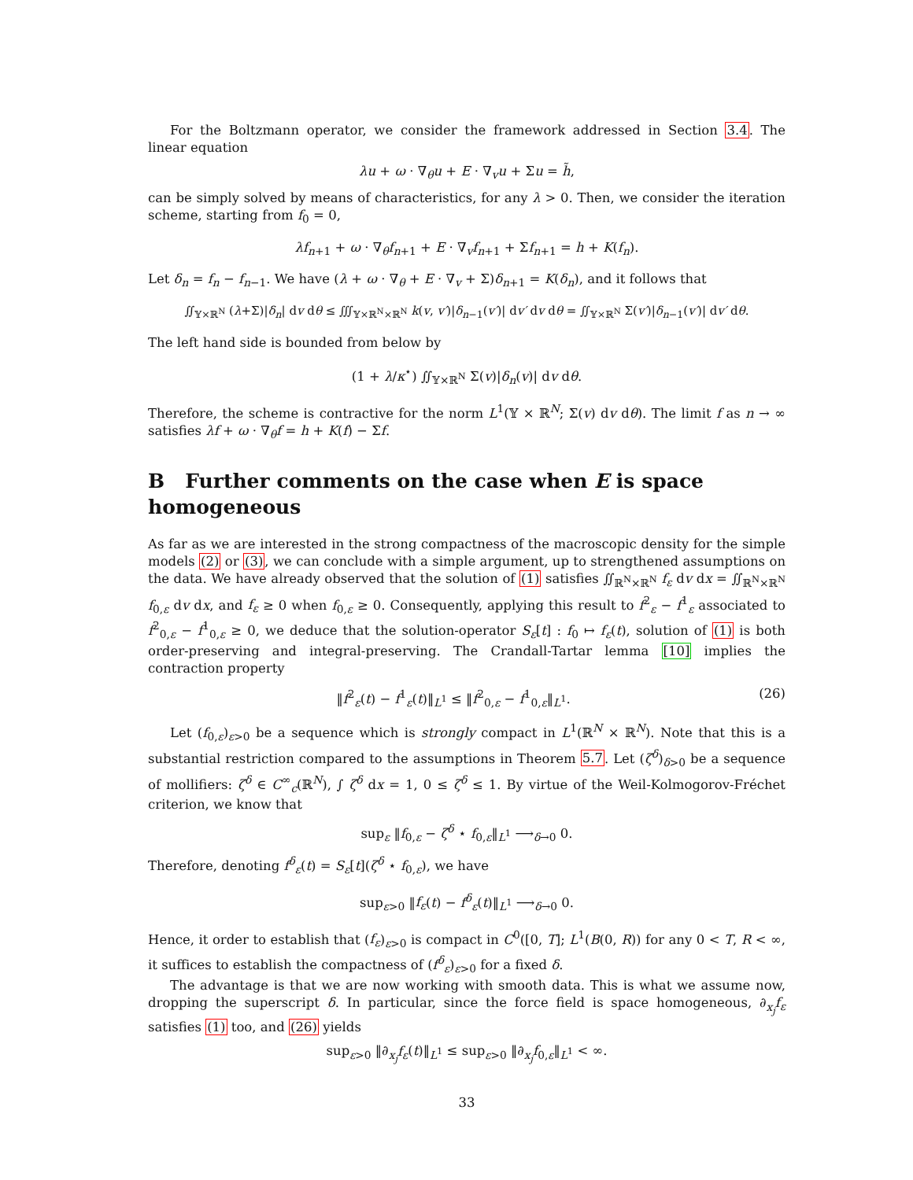For the Boltzmann operator, we consider the framework addressed in Section 3.4. The linear equation
λu + ω · ∇<sub>θ</sub>u + E · ∇<sub>v</sub>u + Σu = h̃,
can be simply solved by means of characteristics, for any λ > 0. Then, we consider the iteration scheme, starting from f<sub>0</sub> = 0,
λf<sub>n+1</sub> + ω · ∇<sub>θ</sub>f<sub>n+1</sub> + E · ∇<sub>v</sub>f<sub>n+1</sub> + Σf<sub>n+1</sub> = h + K(f<sub>n</sub>).
Let δ<sub>n</sub> = f<sub>n</sub> − f<sub>n−1</sub>. We have (λ + ω · ∇<sub>θ</sub> + E · ∇<sub>v</sub> + Σ)δ<sub>n+1</sub> = K(δ<sub>n</sub>), and it follows that
∬<sub>𝕐×ℝ<sup>N</sup></sub> (λ+Σ)|δ<sub>n</sub>| dv dθ ≤ ∭<sub>𝕐×ℝ<sup>N</sup>×ℝ<sup>N</sup></sub> k(v, v′)|δ<sub>n−1</sub>(v′)| dv′ dv dθ = ∬<sub>𝕐×ℝ<sup>N</sup></sub> Σ(v′)|δ<sub>n−1</sub>(v′)| dv′ dθ.
The left hand side is bounded from below by
(1 + λ/κ<sup>⋆</sup>) ∬<sub>𝕐×ℝ<sup>N</sup></sub> Σ(v)|δ<sub>n</sub>(v)| dv dθ.
Therefore, the scheme is contractive for the norm L<sup>1</sup>(𝕐 × ℝ<sup>N</sup>; Σ(v) dv dθ). The limit f as n → ∞ satisfies λf + ω · ∇<sub>θ</sub>f = h + K(f) − Σf.
B Further comments on the case when E is space homogeneous
As far as we are interested in the strong compactness of the macroscopic density for the simple models (2) or (3), we can conclude with a simple argument, up to strengthened assumptions on the data. We have already observed that the solution of (1) satisfies ∬<sub>ℝ<sup>N</sup>×ℝ<sup>N</sup></sub> f<sub>ε</sub> dv dx = ∬<sub>ℝ<sup>N</sup>×ℝ<sup>N</sup></sub> f<sub>0,ε</sub> dv dx, and f<sub>ε</sub> ≥ 0 when f<sub>0,ε</sub> ≥ 0. Consequently, applying this result to f<sup>2</sup><sub>ε</sub> − f<sup>1</sup><sub>ε</sub> associated to f<sup>2</sup><sub>0,ε</sub> − f<sup>1</sup><sub>0,ε</sub> ≥ 0, we deduce that the solution-operator S<sub>ε</sub>[t] : f<sub>0</sub> ↦ f<sub>ε</sub>(t), solution of (1) is both order-preserving and integral-preserving. The Crandall-Tartar lemma [10] implies the contraction property
‖f<sup>2</sup><sub>ε</sub>(t) − f<sup>1</sup><sub>ε</sub>(t)‖<sub>L<sup>1</sup></sub> ≤ ‖f<sup>2</sup><sub>0,ε</sub> − f<sup>1</sup><sub>0,ε</sub>‖<sub>L<sup>1</sup></sub>. (26)
Let (f<sub>0,ε</sub>)<sub>ε>0</sub> be a sequence which is strongly compact in L<sup>1</sup>(ℝ<sup>N</sup> × ℝ<sup>N</sup>). Note that this is a substantial restriction compared to the assumptions in Theorem 5.7. Let (ζ<sup>δ</sup>)<sub>δ>0</sub> be a sequence of mollifiers: ζ<sup>δ</sup> ∈ C<sup>∞</sup><sub>c</sub>(ℝ<sup>N</sup>), ∫ ζ<sup>δ</sup> dx = 1, 0 ≤ ζ<sup>δ</sup> ≤ 1. By virtue of the Weil-Kolmogorov-Fréchet criterion, we know that
sup<sub>ε</sub> ‖f<sub>0,ε</sub> − ζ<sup>δ</sup> ⋆ f<sub>0,ε</sub>‖<sub>L<sup>1</sup></sub> ⟶<sub>δ→0</sub> 0.
Therefore, denoting f<sup>δ</sup><sub>ε</sub>(t) = S<sub>ε</sub>[t](ζ<sup>δ</sup> ⋆ f<sub>0,ε</sub>), we have
sup<sub>ε>0</sub> ‖f<sub>ε</sub>(t) − f<sup>δ</sup><sub>ε</sub>(t)‖<sub>L<sup>1</sup></sub> ⟶<sub>δ→0</sub> 0.
Hence, it order to establish that (f<sub>ε</sub>)<sub>ε>0</sub> is compact in C<sup>0</sup>([0, T]; L<sup>1</sup>(B(0, R)) for any 0 < T, R < ∞, it suffices to establish the compactness of (f<sup>δ</sup><sub>ε</sub>)<sub>ε>0</sub> for a fixed δ.
The advantage is that we are now working with smooth data. This is what we assume now, dropping the superscript δ. In particular, since the force field is space homogeneous, ∂<sub>x<sub>j</sub></sub>f<sub>ε</sub> satisfies (1) too, and (26) yields
sup<sub>ε>0</sub> ‖∂<sub>x<sub>j</sub></sub>f<sub>ε</sub>(t)‖<sub>L<sup>1</sup></sub> ≤ sup<sub>ε>0</sub> ‖∂<sub>x<sub>j</sub></sub>f<sub>0,ε</sub>‖<sub>L<sup>1</sup></sub> < ∞.
33